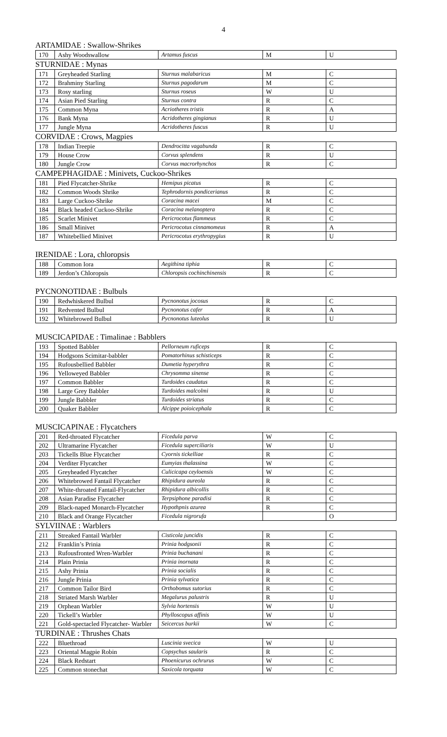4
ARTAMIDAE : Swallow-Shrikes
| 170 | Ashy Woodswallow | Artamus fuscus | M | U |
STURNIDAE : Mynas
| 171 | Greyheaded Starling | Sturnus malabaricus | M | C |
| 172 | Brahminy Starling | Sturnus pagodarum | M | C |
| 173 | Rosy starling | Sturnus roseus | W | U |
| 174 | Asian Pied Starling | Sturnus contra | R | C |
| 175 | Common Myna | Acriotheres tristis | R | A |
| 176 | Bank Myna | Acridotheres gingianus | R | U |
| 177 | Jungle Myna | Acridotheres fuscus | R | U |
CORVIDAE : Crows, Magpies
| 178 | Indian Treepie | Dendrocitta vagabunda | R | C |
| 179 | House Crow | Corvus splendens | R | U |
| 180 | Jungle Crow | Corvus macrorhynchos | R | C |
CAMPEPHAGIDAE : Minivets, Cuckoo-Shrikes
| 181 | Pied Flycatcher-Shrike | Hemipus picatus | R | C |
| 182 | Common Woods Shrike | Tephrodornis pondicerianus | R | C |
| 183 | Large Cuckoo-Shrike | Coracina macei | M | C |
| 184 | Black headed Cuckoo-Shrike | Coracina melanoptera | R | C |
| 185 | Scarlet Minivet | Pericrocotus flammeus | R | C |
| 186 | Small Minivet | Pericrocotus cinnamomeus | R | A |
| 187 | Whitebellied Minivet | Pericrocotus erythropygius | R | U |
IRENIDAE : Lora, chloropsis
| 188 | Common Iora | Aegithina tiphia | R | C |
| 189 | Jerdon’s Chloropsis | Chloropsis cochinchinensis | R | C |
PYCNONOTIDAE : Bulbuls
| 190 | Redwhiskered Bulbul | Pycnonotus jocosus | R | C |
| 191 | Redvented Bulbul | Pycnonotus cafer | R | A |
| 192 | Whitebrowed Bulbul | Pycnonotus luteolus | R | U |
MUSCICAPIDAE : Timalinae : Babblers
| 193 | Spotted Babbler | Pellorneum ruficeps | R | C |
| 194 | Hodgsons Scimitar-babbler | Pomatorhinus schisticeps | R | C |
| 195 | Rufousbellied Babbler | Dumetia hyperythra | R | C |
| 196 | Yelloweyed Babbler | Chrysomma sinense | R | C |
| 197 | Common Babbler | Turdoides caudatus | R | C |
| 198 | Large Grey Babbler | Turdoides malcolmi | R | U |
| 199 | Jungle Babbler | Turdoides striatus | R | C |
| 200 | Quaker Babbler | Alcippe poioicephala | R | C |
MUSCICAPINAE : Flycatchers
| 201 | Red-throated Flycatcher | Ficedula parva | W | C |
| 202 | Ultramarine Flycatcher | Ficedula superciliaris | W | U |
| 203 | Tickells Blue Flycatcher | Cyornis tickelliae | R | C |
| 204 | Verditer Flycatcher | Eumyias thalassina | W | C |
| 205 | Greyheaded Flycatcher | Culicicapa ceyloensis | W | C |
| 206 | Whitebrowed Fantail Flycatcher | Rhipidura aureola | R | C |
| 207 | White-throated Fantail-Flycatcher | Rhipidura albicollis | R | C |
| 208 | Asian Paradise Flycatcher | Terpsiphone paradisi | R | C |
| 209 | Black-naped Monarch-Flycatcher | Hypothpnis azurea | R | C |
| 210 | Black and Orange Flycatcher | Ficedula nigrorufa | | O |
SYLVIINAE : Warblers
| 211 | Streaked Fantail Warbler | Cisticola juncidis | R | C |
| 212 | Franklin’s Prinia | Prinia hodgsonii | R | C |
| 213 | Rufousfronted Wren-Warbler | Prinia buchanani | R | C |
| 214 | Plain Prinia | Prinia inornata | R | C |
| 215 | Ashy Prinia | Prinia socialis | R | C |
| 216 | Jungle Prinia | Prinia sylvatica | R | C |
| 217 | Common Tailor Bird | Orthobomus sutorius | R | C |
| 218 | Striated Marsh Warbler | Megalurus palustris | R | U |
| 219 | Orphean Warbler | Sylvia hortensis | W | U |
| 220 | Tickell’s Warbler | Phylloscopus affinis | W | U |
| 221 | Gold-spectacled Flycatcher- Warbler | Seicercus burkii | W | C |
TURDINAE : Thrushes Chats
| 222 | Bluethroad | Luscinia svecica | W | U |
| 223 | Oriental Magpie Robin | Copsychus saularis | R | C |
| 224 | Black Redstart | Phoenicurus ochrurus | W | C |
| 225 | Common stonechat | Saxicola torquata | W | C |